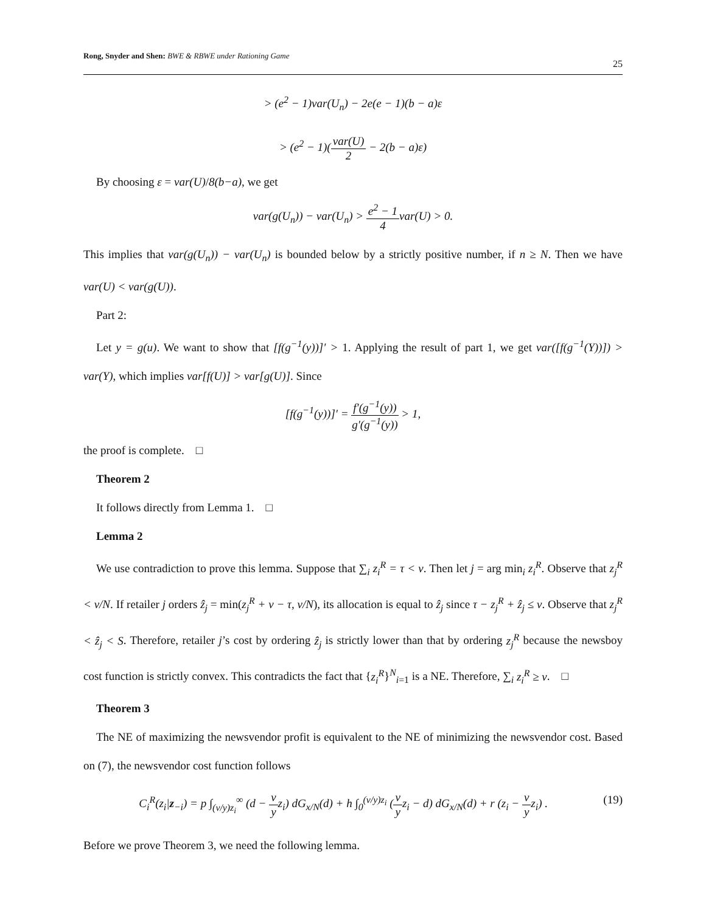Rong, Snyder and Shen: BWE & RBWE under Rationing Game
25
> (e<sup>2</sup> − 1)var(U<sub>n</sub>) − 2e(e − 1)(b − a)ε
> (e<sup>2</sup> − 1)(var(U) 2 − 2(b − a)ε)
By choosing ε = var(U)/8(b−a), we get
var(g(U<sub>n</sub>)) − var(U<sub>n</sub>) > e<sup>2</sup> − 1 4var(U) > 0.
This implies that var(g(U<sub>n</sub>)) − var(U<sub>n</sub>) is bounded below by a strictly positive number, if n ≥ N. Then we have var(U) < var(g(U)).
Part 2:
Let y = g(u). We want to show that [f(g<sup>−1</sup>(y))]′ > 1. Applying the result of part 1, we get var([f(g<sup>−1</sup>(Y))]) > var(Y), which implies var[f(U)] > var[g(U)]. Since
[f(g<sup>−1</sup>(y))]′ = f′(g<sup>−1</sup>(y)) g′(g<sup>−1</sup>(y)) > 1,
the proof is complete. □
Theorem 2
It follows directly from Lemma 1. □
Lemma 2
We use contradiction to prove this lemma. Suppose that ∑<sub>i</sub> z<sub>i</sub><sup>R</sup> = τ < v. Then let j = arg min<sub>i</sub> z<sub>i</sub><sup>R</sup>. Observe that z<sub>j</sub><sup>R</sup> < v/N. If retailer j orders ẑ<sub>j</sub> = min(z<sub>j</sub><sup>R</sup> + v − τ, v/N), its allocation is equal to ẑ<sub>j</sub> since τ − z<sub>j</sub><sup>R</sup> + ẑ<sub>j</sub> ≤ v. Observe that z<sub>j</sub><sup>R</sup> < ẑ<sub>j</sub> < S. Therefore, retailer j’s cost by ordering ẑ<sub>j</sub> is strictly lower than that by ordering z<sub>j</sub><sup>R</sup> because the newsboy cost function is strictly convex. This contradicts the fact that {z<sub>i</sub><sup>R</sup>}<sup>N</sup><sub>i=1</sub> is a NE. Therefore, ∑<sub>i</sub> z<sub>i</sub><sup>R</sup> ≥ v. □
Theorem 3
The NE of maximizing the newsvendor profit is equivalent to the NE of minimizing the newsvendor cost. Based on (7), the newsvendor cost function follows
(19) C<sub>i</sub><sup>R</sup>(z<sub>i</sub>|z<sub>−i</sub>) = p ∫<sub>(v/y)z<sub>i</sub></sub><sup>∞</sup> (d − v yz<sub>i</sub>) dG<sub>x/N</sub>(d) + h ∫<sub>0</sub><sup>(v/y)z<sub>i</sub></sup> (v yz<sub>i</sub> − d) dG<sub>x/N</sub>(d) + r (z<sub>i</sub> − v yz<sub>i</sub>) .
Before we prove Theorem 3, we need the following lemma.